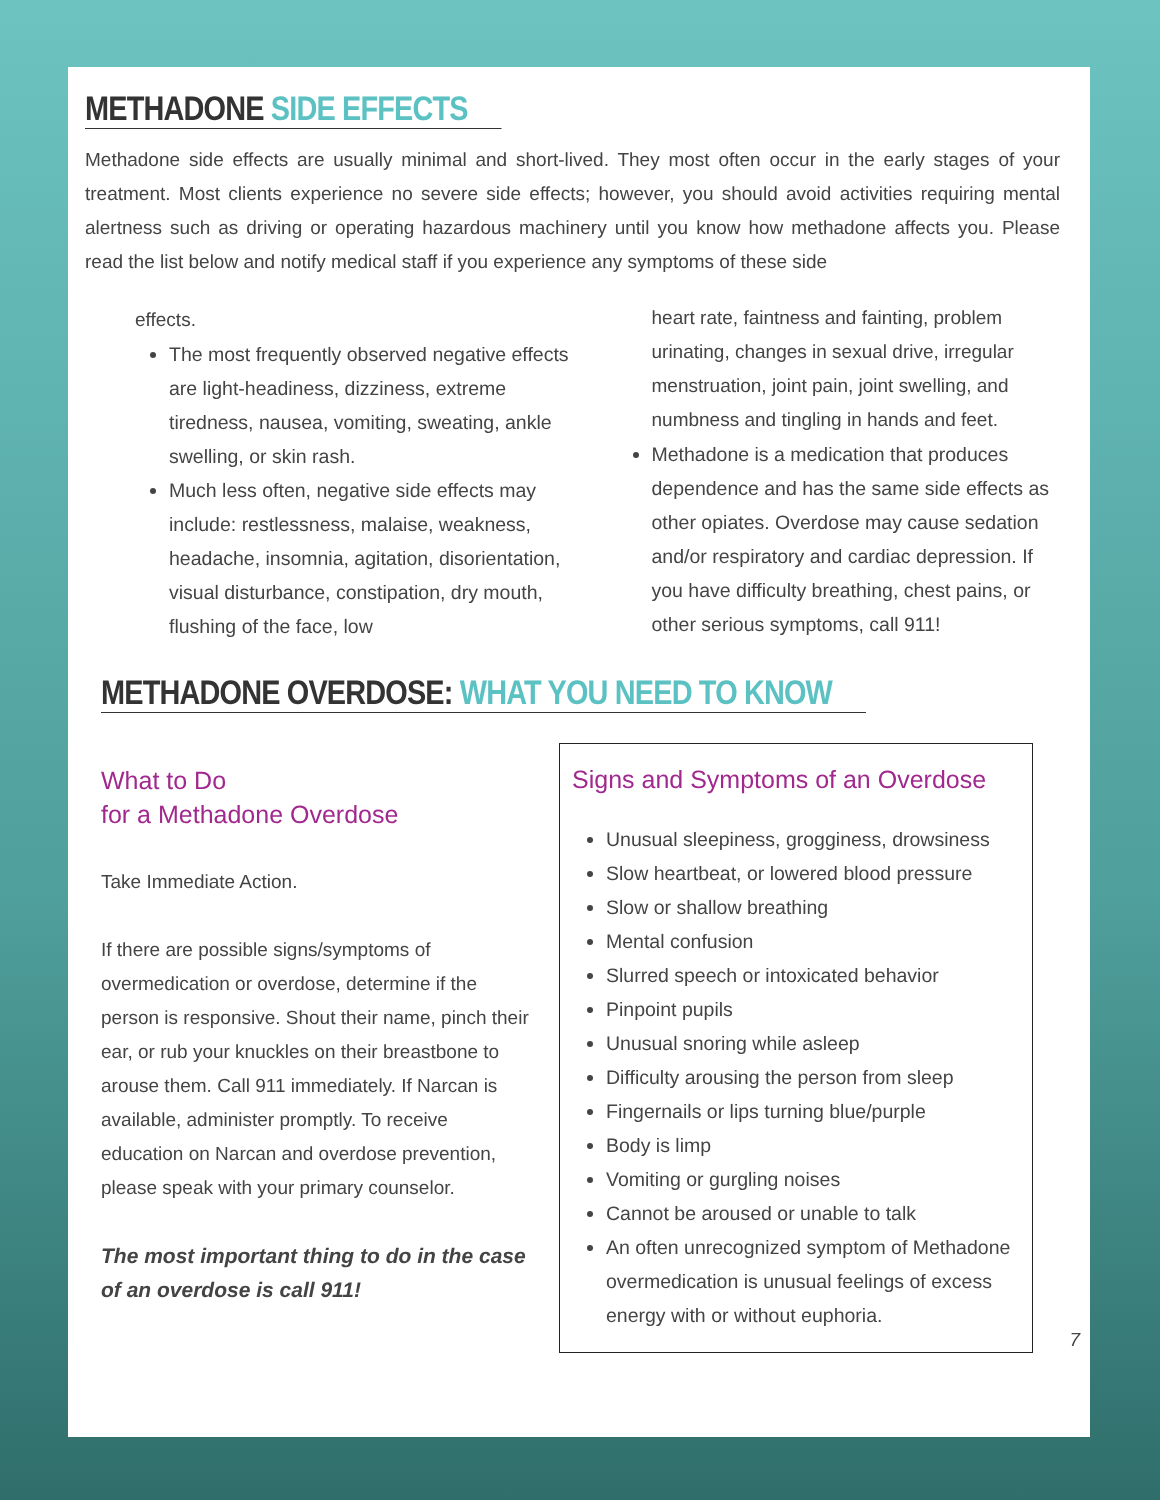METHADONE SIDE EFFECTS
Methadone side effects are usually minimal and short-lived. They most often occur in the early stages of your treatment. Most clients experience no severe side effects; however, you should avoid activities requiring mental alertness such as driving or operating hazardous machinery until you know how methadone affects you. Please read the list below and notify medical staff if you experience any symptoms of these side
effects.
The most frequently observed negative effects are light-headiness, dizziness, extreme tiredness, nausea, vomiting, sweating, ankle swelling, or skin rash.
Much less often, negative side effects may include: restlessness, malaise, weakness, headache, insomnia, agitation, disorientation, visual disturbance, constipation, dry mouth, flushing of the face, low
heart rate, faintness and fainting, problem urinating, changes in sexual drive, irregular menstruation, joint pain, joint swelling, and numbness and tingling in hands and feet.
Methadone is a medication that produces dependence and has the same side effects as other opiates. Overdose may cause sedation and/or respiratory and cardiac depression. If you have difficulty breathing, chest pains, or other serious symptoms, call 911!
METHADONE OVERDOSE: WHAT YOU NEED TO KNOW
What to Do
for a Methadone Overdose
Take Immediate Action.
If there are possible signs/symptoms of overmedication or overdose, determine if the person is responsive. Shout their name, pinch their ear, or rub your knuckles on their breastbone to arouse them. Call 911 immediately. If Narcan is available, administer promptly. To receive education on Narcan and overdose prevention, please speak with your primary counselor.
The most important thing to do in the case of an overdose is call 911!
Signs and Symptoms of an Overdose
Unusual sleepiness, grogginess, drowsiness
Slow heartbeat, or lowered blood pressure
Slow or shallow breathing
Mental confusion
Slurred speech or intoxicated behavior
Pinpoint pupils
Unusual snoring while asleep
Difficulty arousing the person from sleep
Fingernails or lips turning blue/purple
Body is limp
Vomiting or gurgling noises
Cannot be aroused or unable to talk
An often unrecognized symptom of Methadone overmedication is unusual feelings of excess energy with or without euphoria.
7